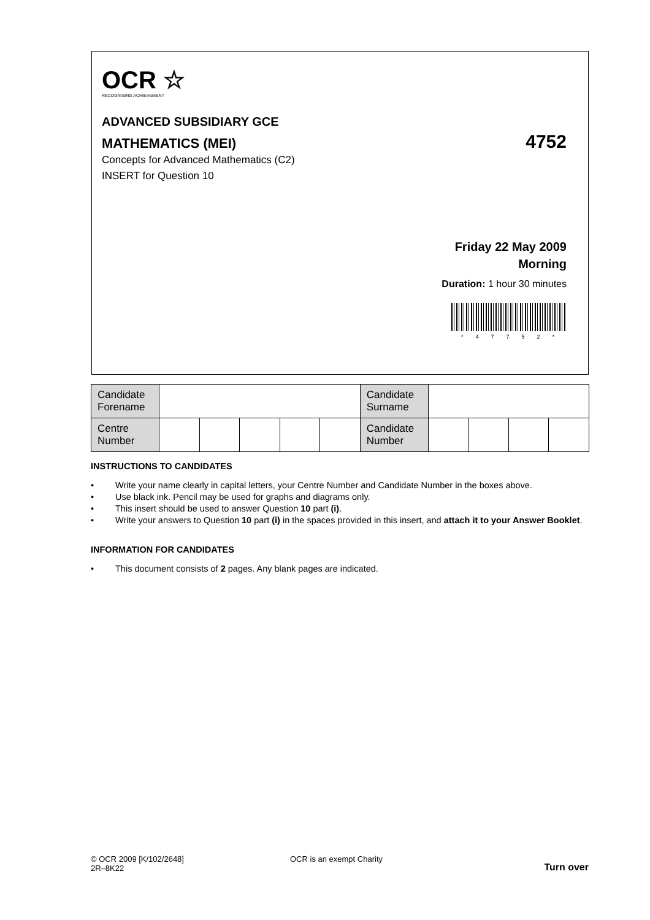OCR ☆
RECOGNISING ACHIEVEMENT
ADVANCED SUBSIDIARY GCE
MATHEMATICS (MEI) 4752
Concepts for Advanced Mathematics (C2)
INSERT for Question 10
Friday 22 May 2009
Morning
Duration: 1 hour 30 minutes
*47752*
| Candidate Forename | | | | | | Candidate Surname | | | | |
| Centre Number | | | | | | Candidate Number | | | | |
INSTRUCTIONS TO CANDIDATES
• Write your name clearly in capital letters, your Centre Number and Candidate Number in the boxes above.
• Use black ink. Pencil may be used for graphs and diagrams only.
• This insert should be used to answer Question 10 part (i).
• Write your answers to Question 10 part (i) in the spaces provided in this insert, and attach it to your Answer Booklet.
INFORMATION FOR CANDIDATES
• This document consists of 2 pages. Any blank pages are indicated.
© OCR 2009 [K/102/2648]
2R–8K22
OCR is an exempt Charity
Turn over